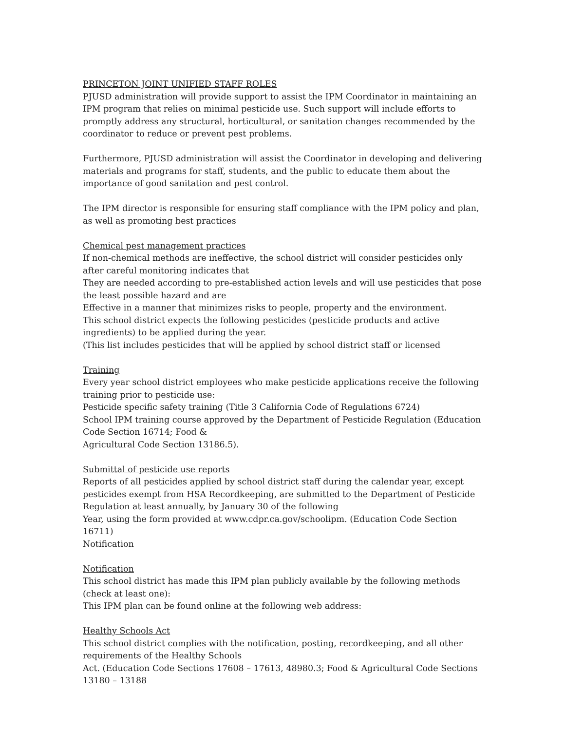PRINCETON JOINT UNIFIED STAFF ROLES
PJUSD administration will provide support to assist the IPM Coordinator in maintaining an IPM program that relies on minimal pesticide use. Such support will include efforts to promptly address any structural, horticultural, or sanitation changes recommended by the coordinator to reduce or prevent pest problems.
Furthermore, PJUSD administration will assist the Coordinator in developing and delivering materials and programs for staff, students, and the public to educate them about the importance of good sanitation and pest control.
The IPM director is responsible for ensuring staff compliance with the IPM policy and plan, as well as promoting best practices
Chemical pest management practices
If non-chemical methods are ineffective, the school district will consider pesticides only after careful monitoring indicates that
They are needed according to pre-established action levels and will use pesticides that pose the least possible hazard and are
Effective in a manner that minimizes risks to people, property and the environment.
This school district expects the following pesticides (pesticide products and active ingredients) to be applied during the year.
(This list includes pesticides that will be applied by school district staff or licensed
Training
Every year school district employees who make pesticide applications receive the following training prior to pesticide use:
Pesticide specific safety training (Title 3 California Code of Regulations 6724)
School IPM training course approved by the Department of Pesticide Regulation (Education Code Section 16714; Food &
Agricultural Code Section 13186.5).
Submittal of pesticide use reports
Reports of all pesticides applied by school district staff during the calendar year, except pesticides exempt from HSA Recordkeeping, are submitted to the Department of Pesticide Regulation at least annually, by January 30 of the following
Year, using the form provided at www.cdpr.ca.gov/schoolipm. (Education Code Section 16711)
Notification
Notification
This school district has made this IPM plan publicly available by the following methods (check at least one):
This IPM plan can be found online at the following web address:
Healthy Schools Act
This school district complies with the notification, posting, recordkeeping, and all other requirements of the Healthy Schools
Act. (Education Code Sections 17608 – 17613, 48980.3; Food & Agricultural Code Sections 13180 – 13188